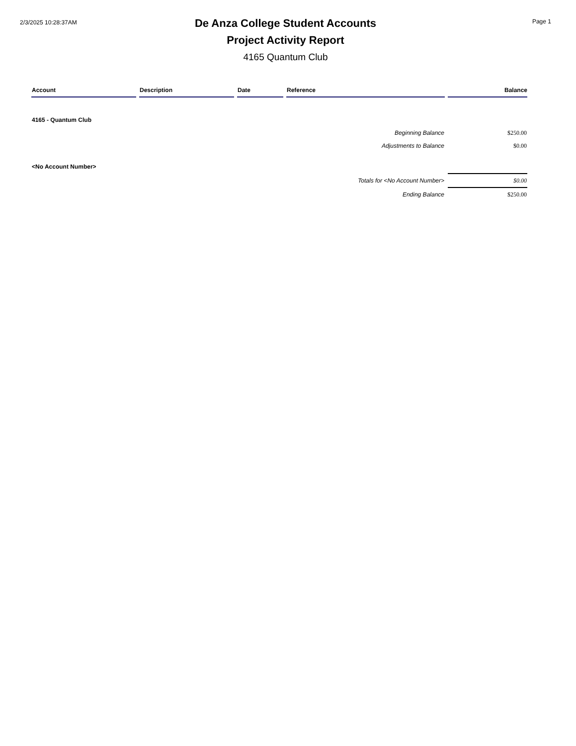2/3/2025 10:28:37AM
De Anza College Student Accounts
Project Activity Report
4165 Quantum Club
Page 1
| Account | Description | Date | Reference | Balance |
| --- | --- | --- | --- | --- |
| 4165 - Quantum Club | | | | |
| Beginning Balance | | | | $250.00 |
| Adjustments to Balance | | | | $0.00 |
| <No Account Number> | | | | |
| Totals for <No Account Number> | | | | $0.00 |
| Ending Balance | | | | $250.00 |